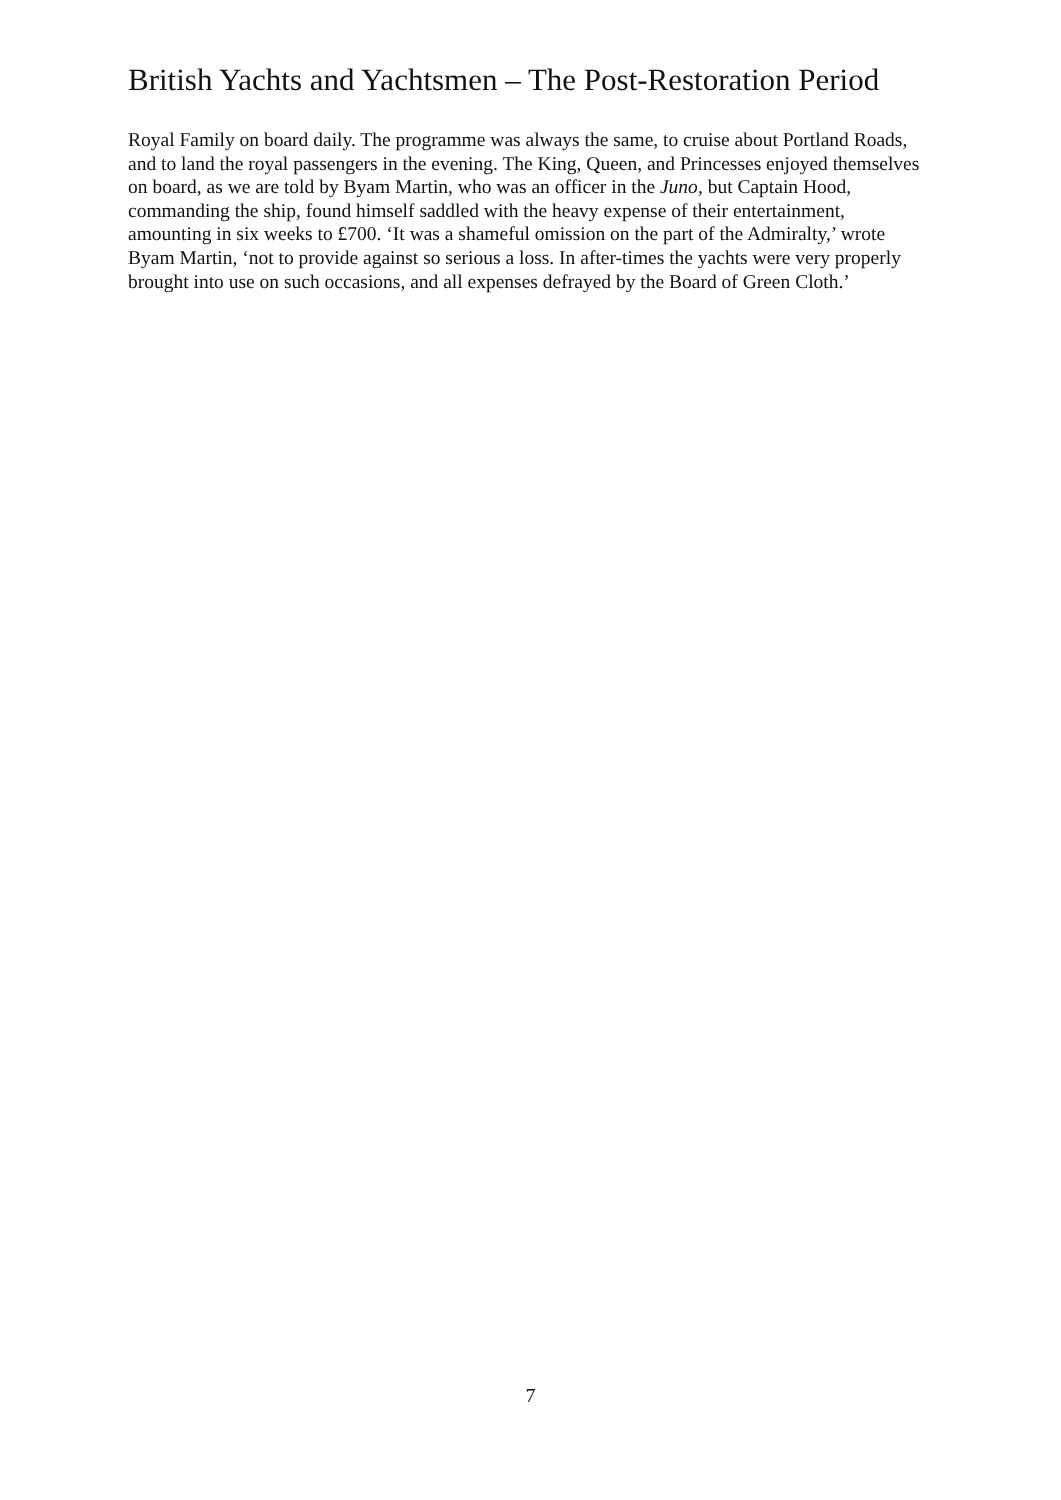British Yachts and Yachtsmen – The Post-Restoration Period
Royal Family on board daily. The programme was always the same, to cruise about Portland Roads, and to land the royal passengers in the evening. The King, Queen, and Princesses enjoyed themselves on board, as we are told by Byam Martin, who was an officer in the Juno, but Captain Hood, commanding the ship, found himself saddled with the heavy expense of their entertainment, amounting in six weeks to £700. ‘It was a shameful omission on the part of the Admiralty,’ wrote Byam Martin, ‘not to provide against so serious a loss. In after-times the yachts were very properly brought into use on such occasions, and all expenses defrayed by the Board of Green Cloth.’
7